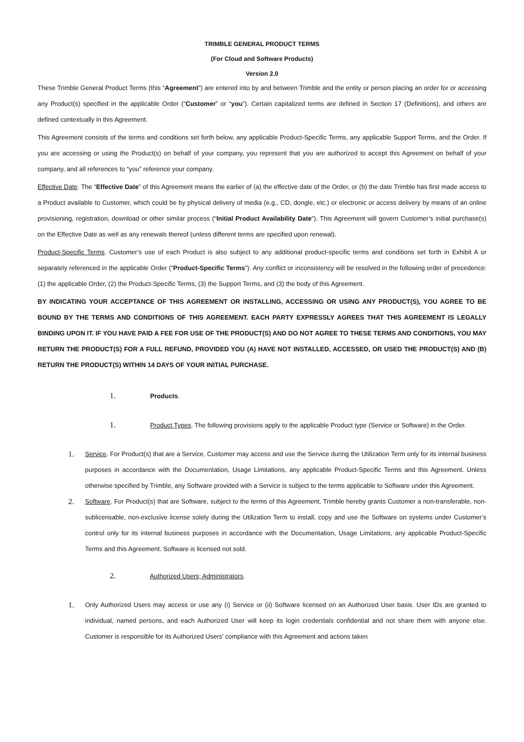TRIMBLE GENERAL PRODUCT TERMS
(For Cloud and Software Products)
Version 2.0
These Trimble General Product Terms (this “Agreement”) are entered into by and between Trimble and the entity or person placing an order for or accessing any Product(s) specified in the applicable Order (“Customer” or “you”). Certain capitalized terms are defined in Section 17 (Definitions), and others are defined contextually in this Agreement.
This Agreement consists of the terms and conditions set forth below, any applicable Product-Specific Terms, any applicable Support Terms, and the Order. If you are accessing or using the Product(s) on behalf of your company, you represent that you are authorized to accept this Agreement on behalf of your company, and all references to “you” reference your company.
Effective Date. The “Effective Date” of this Agreement means the earlier of (a) the effective date of the Order, or (b) the date Trimble has first made access to a Product available to Customer, which could be by physical delivery of media (e.g., CD, dongle, etc.) or electronic or access delivery by means of an online provisioning, registration, download or other similar process (“Initial Product Availability Date”). This Agreement will govern Customer’s initial purchase(s) on the Effective Date as well as any renewals thereof (unless different terms are specified upon renewal).
Product-Specific Terms. Customer’s use of each Product is also subject to any additional product-specific terms and conditions set forth in Exhibit A or separately referenced in the applicable Order (“Product-Specific Terms”). Any conflict or inconsistency will be resolved in the following order of precedence: (1) the applicable Order, (2) the Product-Specific Terms, (3) the Support Terms, and (3) the body of this Agreement.
BY INDICATING YOUR ACCEPTANCE OF THIS AGREEMENT OR INSTALLING, ACCESSING OR USING ANY PRODUCT(S), YOU AGREE TO BE BOUND BY THE TERMS AND CONDITIONS OF THIS AGREEMENT. EACH PARTY EXPRESSLY AGREES THAT THIS AGREEMENT IS LEGALLY BINDING UPON IT. IF YOU HAVE PAID A FEE FOR USE OF THE PRODUCT(S) AND DO NOT AGREE TO THESE TERMS AND CONDITIONS, YOU MAY RETURN THE PRODUCT(S) FOR A FULL REFUND, PROVIDED YOU (A) HAVE NOT INSTALLED, ACCESSED, OR USED THE PRODUCT(S) AND (B) RETURN THE PRODUCT(S) WITHIN 14 DAYS OF YOUR INITIAL PURCHASE.
1. Products.
1. Product Types. The following provisions apply to the applicable Product type (Service or Software) in the Order.
1.
Service. For Product(s) that are a Service, Customer may access and use the Service during the Utilization Term only for its internal business purposes in accordance with the Documentation, Usage Limitations, any applicable Product-Specific Terms and this Agreement. Unless otherwise specified by Trimble, any Software provided with a Service is subject to the terms applicable to Software under this Agreement.
2.
Software. For Product(s) that are Software, subject to the terms of this Agreement, Trimble hereby grants Customer a non-transferable, non-sublicensable, non-exclusive license solely during the Utilization Term to install, copy and use the Software on systems under Customer’s control only for its internal business purposes in accordance with the Documentation, Usage Limitations, any applicable Product-Specific Terms and this Agreement. Software is licensed not sold.
2. Authorized Users; Administrators.
1.
Only Authorized Users may access or use any (i) Service or (ii) Software licensed on an Authorized User basis. User IDs are granted to individual, named persons, and each Authorized User will keep its login credentials confidential and not share them with anyone else. Customer is responsible for its Authorized Users’ compliance with this Agreement and actions taken